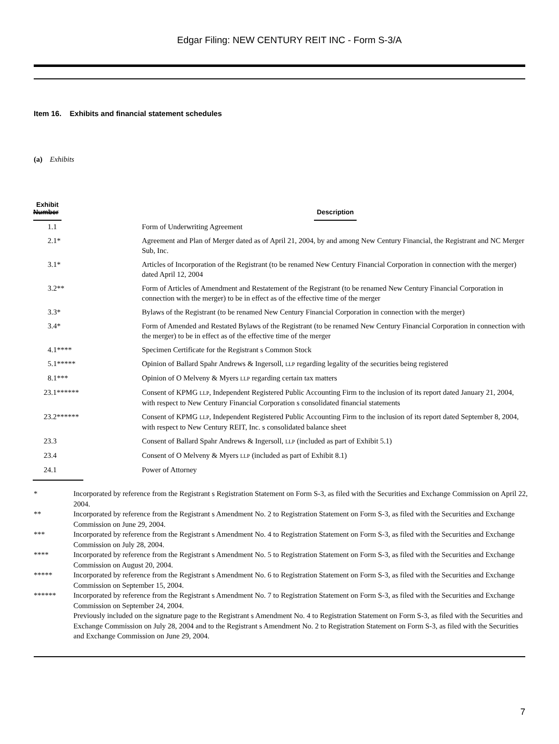Edgar Filing: NEW CENTURY REIT INC - Form S-3/A
Item 16. Exhibits and financial statement schedules
(a) Exhibits
| Exhibit Number | Description |
| --- | --- |
| 1.1 | Form of Underwriting Agreement |
| 2.1* | Agreement and Plan of Merger dated as of April 21, 2004, by and among New Century Financial, the Registrant and NC Merger Sub, Inc. |
| 3.1* | Articles of Incorporation of the Registrant (to be renamed New Century Financial Corporation in connection with the merger) dated April 12, 2004 |
| 3.2** | Form of Articles of Amendment and Restatement of the Registrant (to be renamed New Century Financial Corporation in connection with the merger) to be in effect as of the effective time of the merger |
| 3.3* | Bylaws of the Registrant (to be renamed New Century Financial Corporation in connection with the merger) |
| 3.4* | Form of Amended and Restated Bylaws of the Registrant (to be renamed New Century Financial Corporation in connection with the merger) to be in effect as of the effective time of the merger |
| 4.1**** | Specimen Certificate for the Registrant s Common Stock |
| 5.1***** | Opinion of Ballard Spahr Andrews & Ingersoll, LLP regarding legality of the securities being registered |
| 8.1*** | Opinion of O Melveny & Myers LLP regarding certain tax matters |
| 23.1****** | Consent of KPMG LLP , Independent Registered Public Accounting Firm to the inclusion of its report dated January 21, 2004, with respect to New Century Financial Corporation s consolidated financial statements |
| 23.2****** | Consent of KPMG LLP , Independent Registered Public Accounting Firm to the inclusion of its report dated September 8, 2004, with respect to New Century REIT, Inc. s consolidated balance sheet |
| 23.3 | Consent of Ballard Spahr Andrews & Ingersoll, LLP (included as part of Exhibit 5.1) |
| 23.4 | Consent of O Melveny & Myers LLP (included as part of Exhibit 8.1) |
| 24.1 | Power of Attorney |
* Incorporated by reference from the Registrant s Registration Statement on Form S-3, as filed with the Securities and Exchange Commission on April 22, 2004.
** Incorporated by reference from the Registrant s Amendment No. 2 to Registration Statement on Form S-3, as filed with the Securities and Exchange Commission on June 29, 2004.
*** Incorporated by reference from the Registrant s Amendment No. 4 to Registration Statement on Form S-3, as filed with the Securities and Exchange Commission on July 28, 2004.
**** Incorporated by reference from the Registrant s Amendment No. 5 to Registration Statement on Form S-3, as filed with the Securities and Exchange Commission on August 20, 2004.
***** Incorporated by reference from the Registrant s Amendment No. 6 to Registration Statement on Form S-3, as filed with the Securities and Exchange Commission on September 15, 2004.
****** Incorporated by reference from the Registrant s Amendment No. 7 to Registration Statement on Form S-3, as filed with the Securities and Exchange Commission on September 24, 2004.
Previously included on the signature page to the Registrant s Amendment No. 4 to Registration Statement on Form S-3, as filed with the Securities and Exchange Commission on July 28, 2004 and to the Registrant s Amendment No. 2 to Registration Statement on Form S-3, as filed with the Securities and Exchange Commission on June 29, 2004.
7